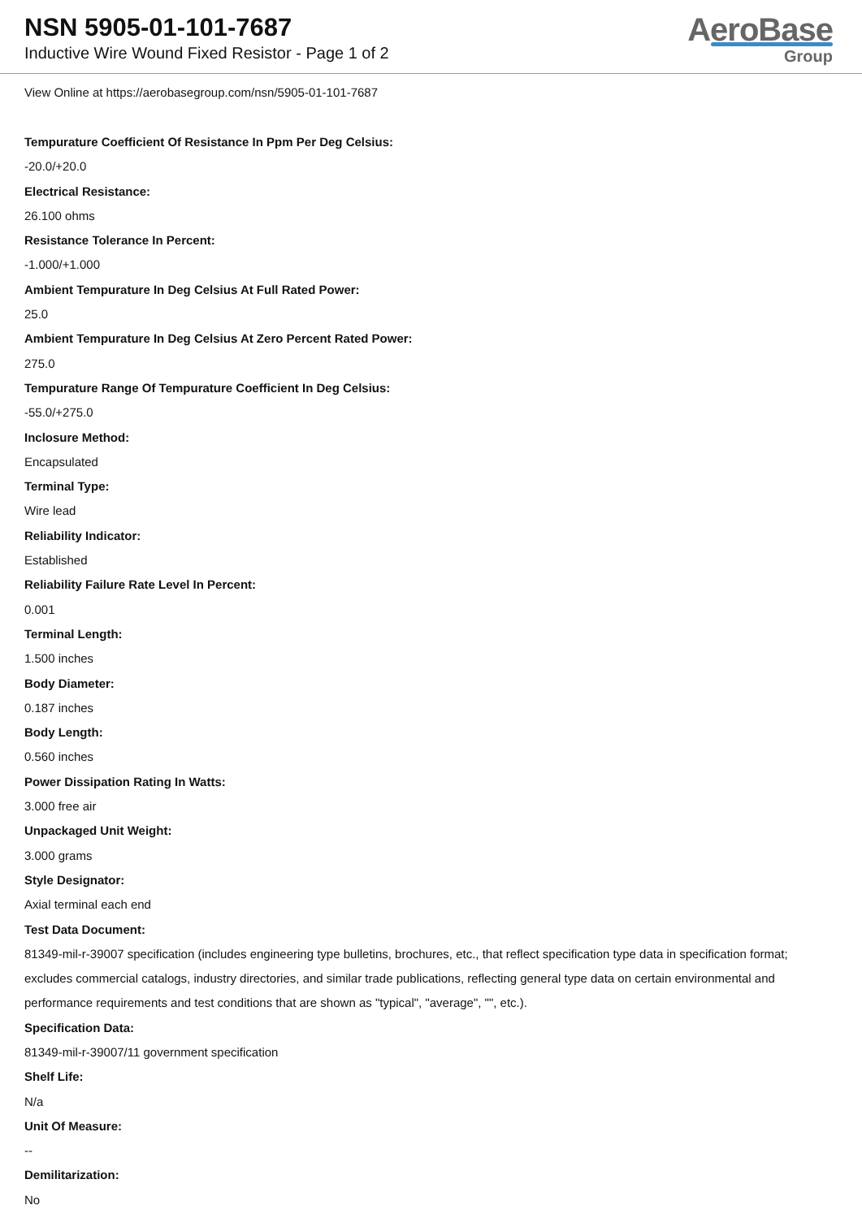NSN 5905-01-101-7687
Inductive Wire Wound Fixed Resistor - Page 1 of 2
AeroBase
Group
View Online at https://aerobasegroup.com/nsn/5905-01-101-7687
Tempurature Coefficient Of Resistance In Ppm Per Deg Celsius:
-20.0/+20.0
Electrical Resistance:
26.100 ohms
Resistance Tolerance In Percent:
-1.000/+1.000
Ambient Tempurature In Deg Celsius At Full Rated Power:
25.0
Ambient Tempurature In Deg Celsius At Zero Percent Rated Power:
275.0
Tempurature Range Of Tempurature Coefficient In Deg Celsius:
-55.0/+275.0
Inclosure Method:
Encapsulated
Terminal Type:
Wire lead
Reliability Indicator:
Established
Reliability Failure Rate Level In Percent:
0.001
Terminal Length:
1.500 inches
Body Diameter:
0.187 inches
Body Length:
0.560 inches
Power Dissipation Rating In Watts:
3.000 free air
Unpackaged Unit Weight:
3.000 grams
Style Designator:
Axial terminal each end
Test Data Document:
81349-mil-r-39007 specification (includes engineering type bulletins, brochures, etc., that reflect specification type data in specification format; excludes commercial catalogs, industry directories, and similar trade publications, reflecting general type data on certain environmental and performance requirements and test conditions that are shown as "typical", "average", "", etc.).
Specification Data:
81349-mil-r-39007/11 government specification
Shelf Life:
N/a
Unit Of Measure:
--
Demilitarization:
No